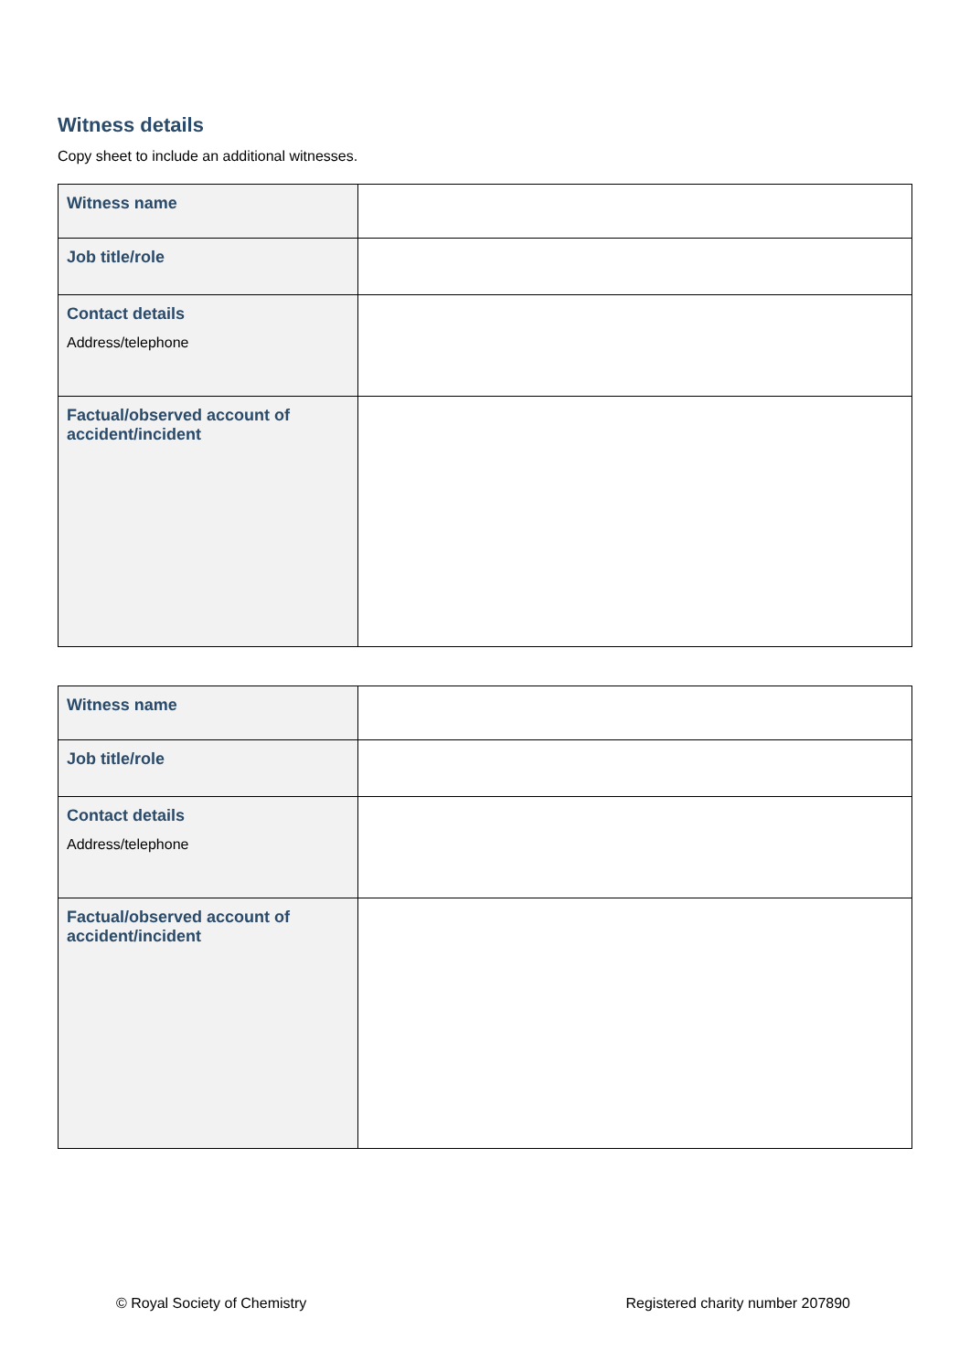Witness details
Copy sheet to include an additional witnesses.
| Witness name | |
| Job title/role | |
| Contact details Address/telephone | |
| Factual/observed account of accident/incident | |
| Witness name | |
| Job title/role | |
| Contact details Address/telephone | |
| Factual/observed account of accident/incident | |
© Royal Society of Chemistry Registered charity number 207890